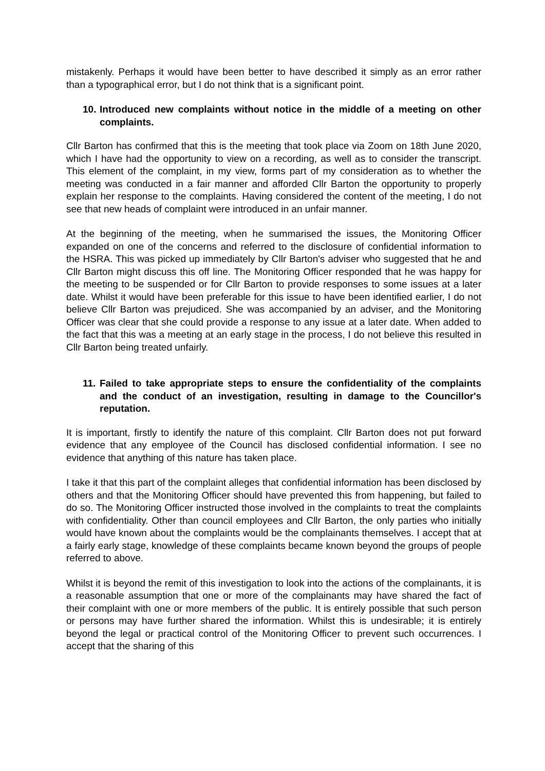mistakenly. Perhaps it would have been better to have described it simply as an error rather than a typographical error, but I do not think that is a significant point.
10. Introduced new complaints without notice in the middle of a meeting on other complaints.
Cllr Barton has confirmed that this is the meeting that took place via Zoom on 18th June 2020, which I have had the opportunity to view on a recording, as well as to consider the transcript. This element of the complaint, in my view, forms part of my consideration as to whether the meeting was conducted in a fair manner and afforded Cllr Barton the opportunity to properly explain her response to the complaints. Having considered the content of the meeting, I do not see that new heads of complaint were introduced in an unfair manner.
At the beginning of the meeting, when he summarised the issues, the Monitoring Officer expanded on one of the concerns and referred to the disclosure of confidential information to the HSRA. This was picked up immediately by Cllr Barton's adviser who suggested that he and Cllr Barton might discuss this off line. The Monitoring Officer responded that he was happy for the meeting to be suspended or for Cllr Barton to provide responses to some issues at a later date. Whilst it would have been preferable for this issue to have been identified earlier, I do not believe Cllr Barton was prejudiced. She was accompanied by an adviser, and the Monitoring Officer was clear that she could provide a response to any issue at a later date. When added to the fact that this was a meeting at an early stage in the process, I do not believe this resulted in Cllr Barton being treated unfairly.
11. Failed to take appropriate steps to ensure the confidentiality of the complaints and the conduct of an investigation, resulting in damage to the Councillor's reputation.
It is important, firstly to identify the nature of this complaint. Cllr Barton does not put forward evidence that any employee of the Council has disclosed confidential information. I see no evidence that anything of this nature has taken place.
I take it that this part of the complaint alleges that confidential information has been disclosed by others and that the Monitoring Officer should have prevented this from happening, but failed to do so. The Monitoring Officer instructed those involved in the complaints to treat the complaints with confidentiality. Other than council employees and Cllr Barton, the only parties who initially would have known about the complaints would be the complainants themselves. I accept that at a fairly early stage, knowledge of these complaints became known beyond the groups of people referred to above.
Whilst it is beyond the remit of this investigation to look into the actions of the complainants, it is a reasonable assumption that one or more of the complainants may have shared the fact of their complaint with one or more members of the public. It is entirely possible that such person or persons may have further shared the information. Whilst this is undesirable; it is entirely beyond the legal or practical control of the Monitoring Officer to prevent such occurrences. I accept that the sharing of this